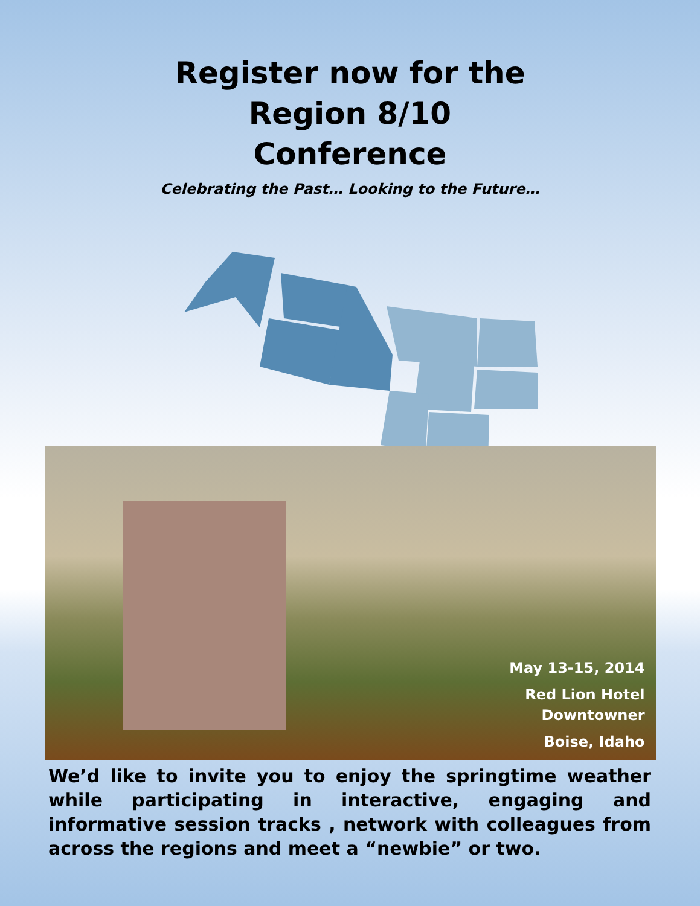Register now for the
Region 8/10
Conference
Celebrating the Past… Looking to the Future…
May 13-15, 2014
Red Lion Hotel
Downtowner
Boise, Idaho
We’d like to invite you to enjoy the springtime weather while participating in interactive, engaging and informative session tracks , network with colleagues from across the regions and meet a “newbie” or two.